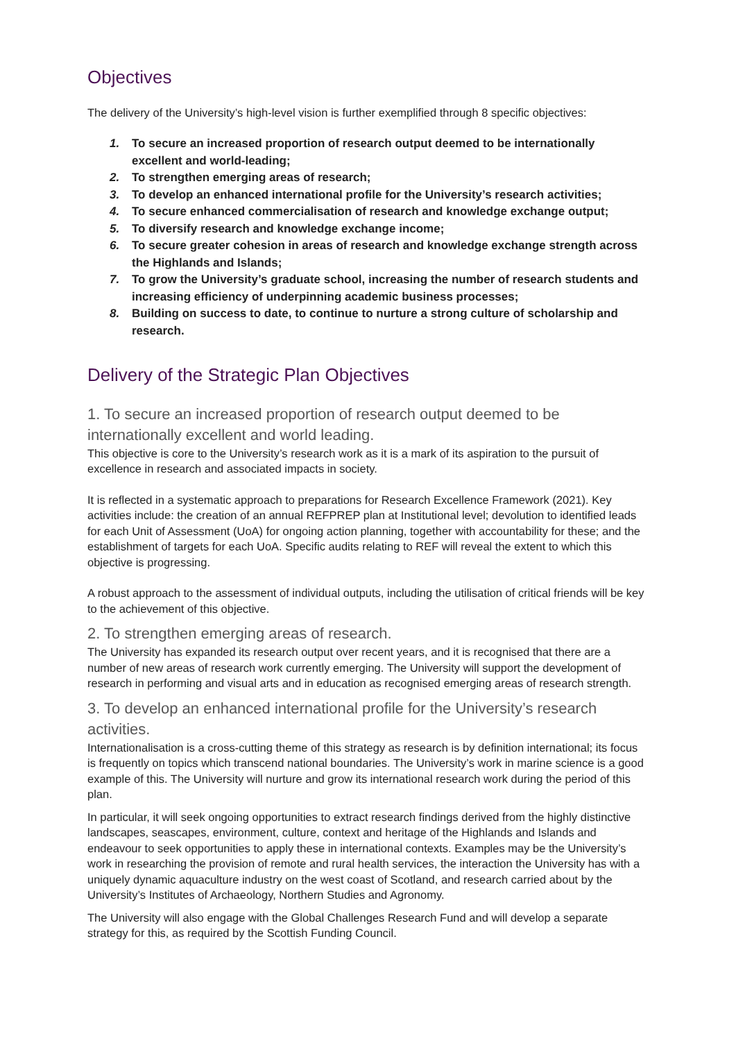Objectives
The delivery of the University’s high-level vision is further exemplified through 8 specific objectives:
1. To secure an increased proportion of research output deemed to be internationally excellent and world-leading;
2. To strengthen emerging areas of research;
3. To develop an enhanced international profile for the University’s research activities;
4. To secure enhanced commercialisation of research and knowledge exchange output;
5. To diversify research and knowledge exchange income;
6. To secure greater cohesion in areas of research and knowledge exchange strength across the Highlands and Islands;
7. To grow the University’s graduate school, increasing the number of research students and increasing efficiency of underpinning academic business processes;
8. Building on success to date, to continue to nurture a strong culture of scholarship and research.
Delivery of the Strategic Plan Objectives
1. To secure an increased proportion of research output deemed to be internationally excellent and world leading.
This objective is core to the University’s research work as it is a mark of its aspiration to the pursuit of excellence in research and associated impacts in society.
It is reflected in a systematic approach to preparations for Research Excellence Framework (2021). Key activities include: the creation of an annual REFPREP plan at Institutional level; devolution to identified leads for each Unit of Assessment (UoA) for ongoing action planning, together with accountability for these; and the establishment of targets for each UoA. Specific audits relating to REF will reveal the extent to which this objective is progressing.
A robust approach to the assessment of individual outputs, including the utilisation of critical friends will be key to the achievement of this objective.
2. To strengthen emerging areas of research.
The University has expanded its research output over recent years, and it is recognised that there are a number of new areas of research work currently emerging. The University will support the development of research in performing and visual arts and in education as recognised emerging areas of research strength.
3. To develop an enhanced international profile for the University’s research activities.
Internationalisation is a cross-cutting theme of this strategy as research is by definition international; its focus is frequently on topics which transcend national boundaries. The University’s work in marine science is a good example of this. The University will nurture and grow its international research work during the period of this plan.
In particular, it will seek ongoing opportunities to extract research findings derived from the highly distinctive landscapes, seascapes, environment, culture, context and heritage of the Highlands and Islands and endeavour to seek opportunities to apply these in international contexts. Examples may be the University’s work in researching the provision of remote and rural health services, the interaction the University has with a uniquely dynamic aquaculture industry on the west coast of Scotland, and research carried about by the University’s Institutes of Archaeology, Northern Studies and Agronomy.
The University will also engage with the Global Challenges Research Fund and will develop a separate strategy for this, as required by the Scottish Funding Council.